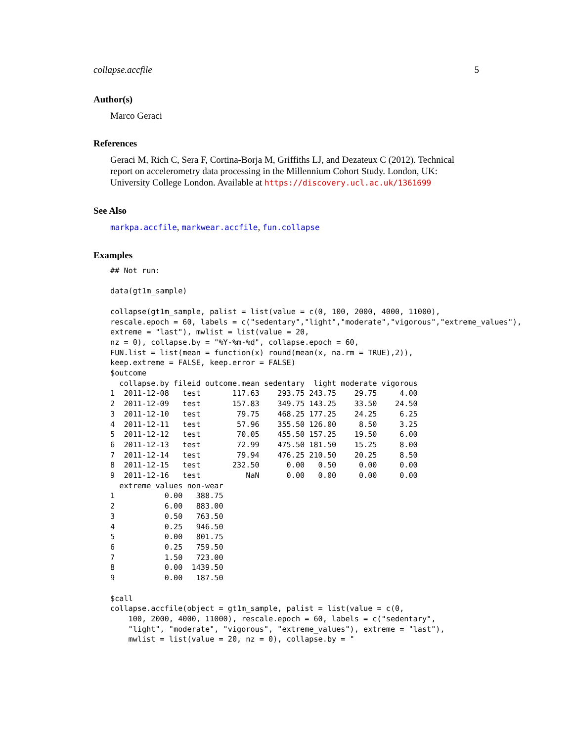collapse.accfile 5
Author(s)
Marco Geraci
References
Geraci M, Rich C, Sera F, Cortina-Borja M, Griffiths LJ, and Dezateux C (2012). Technical report on accelerometry data processing in the Millennium Cohort Study. London, UK: University College London. Available at https://discovery.ucl.ac.uk/1361699
See Also
markpa.accfile, markwear.accfile, fun.collapse
Examples
## Not run:

data(gt1m_sample)

collapse(gt1m_sample, palist = list(value = c(0, 100, 2000, 4000, 11000),
rescale.epoch = 60, labels = c("sedentary","light","moderate","vigorous","extreme_values"),
extreme = "last"), mwlist = list(value = 20,
nz = 0), collapse.by = "%Y-%m-%d", collapse.epoch = 60,
FUN.list = list(mean = function(x) round(mean(x, na.rm = TRUE),2)),
keep.extreme = FALSE, keep.error = FALSE)
$outcome
  collapse.by fileid outcome.mean sedentary  light moderate vigorous
1  2011-12-08   test       117.63    293.75 243.75    29.75     4.00
2  2011-12-09   test       157.83    349.75 143.25    33.50    24.50
3  2011-12-10   test        79.75    468.25 177.25    24.25     6.25
4  2011-12-11   test        57.96    355.50 126.00     8.50     3.25
5  2011-12-12   test        70.05    455.50 157.25    19.50     6.00
6  2011-12-13   test        72.99    475.50 181.50    15.25     8.00
7  2011-12-14   test        79.94    476.25 210.50    20.25     8.50
8  2011-12-15   test       232.50      0.00   0.50     0.00     0.00
9  2011-12-16   test          NaN      0.00   0.00     0.00     0.00
  extreme_values non-wear
1           0.00   388.75
2           6.00   883.00
3           0.50   763.50
4           0.25   946.50
5           0.00   801.75
6           0.25   759.50
7           1.50   723.00
8           0.00  1439.50
9           0.00   187.50

$call
collapse.accfile(object = gt1m_sample, palist = list(value = c(0,
    100, 2000, 4000, 11000), rescale.epoch = 60, labels = c("sedentary",
    "light", "moderate", "vigorous", "extreme_values"), extreme = "last"),
    mwlist = list(value = 20, nz = 0), collapse.by = "